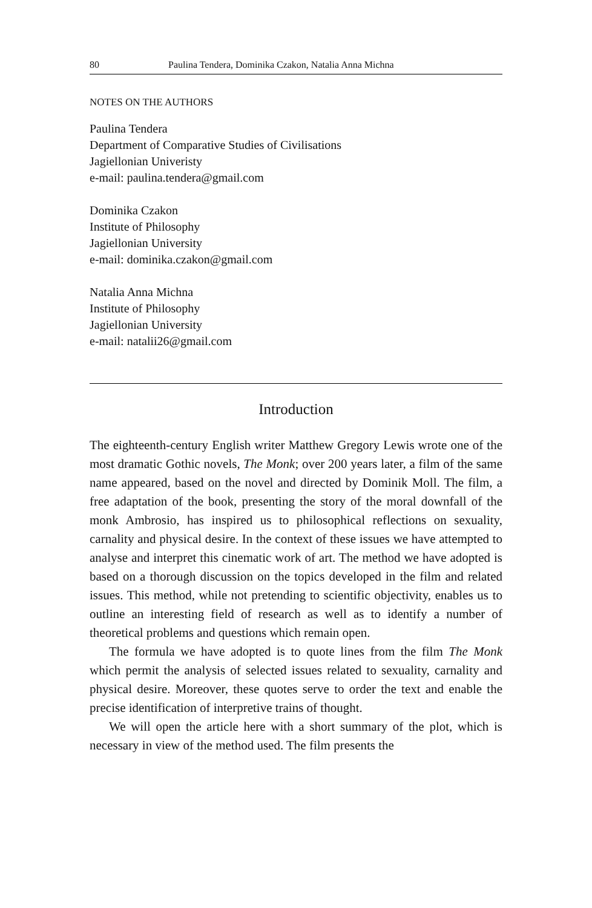80 Paulina Tendera, Dominika Czakon, Natalia Anna Michna
NOTES ON THE AUTHORS
Paulina Tendera
Department of Comparative Studies of Civilisations
Jagiellonian Univeristy
e-mail: paulina.tendera@gmail.com
Dominika Czakon
Institute of Philosophy
Jagiellonian University
e-mail: dominika.czakon@gmail.com
Natalia Anna Michna
Institute of Philosophy
Jagiellonian University
e-mail: natalii26@gmail.com
Introduction
The eighteenth-century English writer Matthew Gregory Lewis wrote one of the most dramatic Gothic novels, The Monk; over 200 years later, a film of the same name appeared, based on the novel and directed by Dominik Moll. The film, a free adaptation of the book, presenting the story of the moral downfall of the monk Ambrosio, has inspired us to philosophical reflections on sexuality, carnality and physical desire. In the context of these issues we have attempted to analyse and interpret this cinematic work of art. The method we have adopted is based on a thorough discussion on the topics developed in the film and related issues. This method, while not pretending to scientific objectivity, enables us to outline an interesting field of research as well as to identify a number of theoretical problems and questions which remain open.
The formula we have adopted is to quote lines from the film The Monk which permit the analysis of selected issues related to sexuality, carnality and physical desire. Moreover, these quotes serve to order the text and enable the precise identification of interpretive trains of thought.
We will open the article here with a short summary of the plot, which is necessary in view of the method used. The film presents the